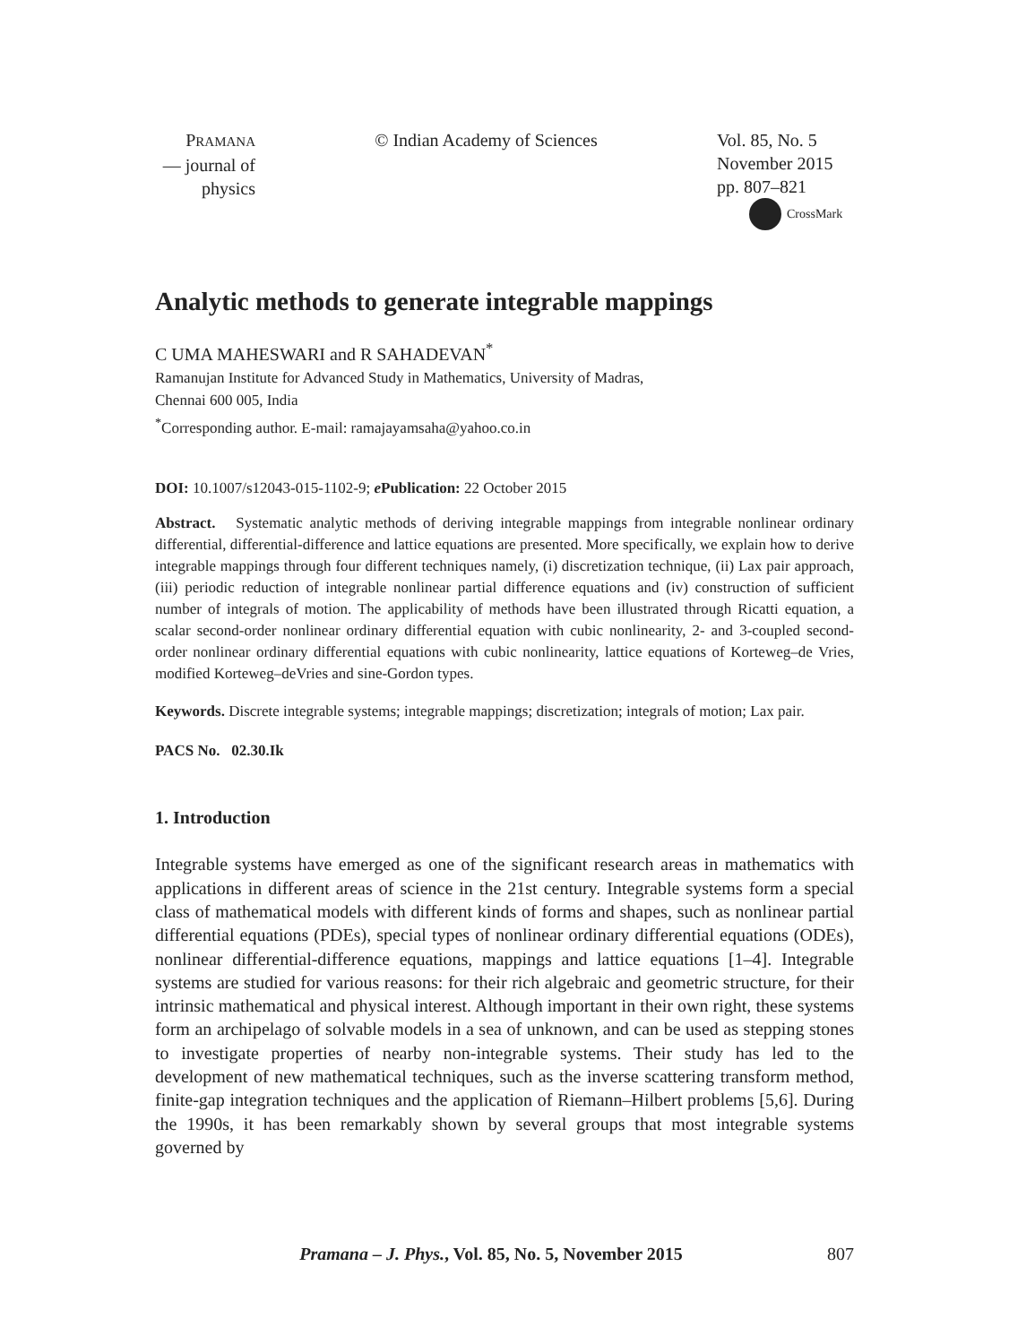PRAMANA
— journal of
physics
© Indian Academy of Sciences Vol. 85, No. 5
November 2015
pp. 807–821
CrossMark
Analytic methods to generate integrable mappings
C UMA MAHESWARI and R SAHADEVAN<sup>*</sup>
Ramanujan Institute for Advanced Study in Mathematics, University of Madras,
Chennai 600 005, India
<sup>*</sup> Corresponding author. E-mail: ramajayamsaha@yahoo.co.in
DOI: 10.1007/s12043-015-1102-9; e Publication: 22 October 2015
Abstract. Systematic analytic methods of deriving integrable mappings from integrable nonlinear ordinary differential, differential-difference and lattice equations are presented. More specifically, we explain how to derive integrable mappings through four different techniques namely, (i) discretization technique, (ii) Lax pair approach, (iii) periodic reduction of integrable nonlinear partial difference equations and (iv) construction of sufficient number of integrals of motion. The applicability of methods have been illustrated through Ricatti equation, a scalar second-order nonlinear ordinary differential equation with cubic nonlinearity, 2- and 3-coupled second-order nonlinear ordinary differential equations with cubic nonlinearity, lattice equations of Korteweg–de Vries, modified Korteweg–deVries and sine-Gordon types.
Keywords. Discrete integrable systems; integrable mappings; discretization; integrals of motion; Lax pair.
PACS No. 02.30.Ik
1. Introduction
Integrable systems have emerged as one of the significant research areas in mathematics with applications in different areas of science in the 21st century. Integrable systems form a special class of mathematical models with different kinds of forms and shapes, such as nonlinear partial differential equations (PDEs), special types of nonlinear ordinary differential equations (ODEs), nonlinear differential-difference equations, mappings and lattice equations [1–4]. Integrable systems are studied for various reasons: for their rich algebraic and geometric structure, for their intrinsic mathematical and physical interest. Although important in their own right, these systems form an archipelago of solvable models in a sea of unknown, and can be used as stepping stones to investigate properties of nearby non-integrable systems. Their study has led to the development of new mathematical techniques, such as the inverse scattering transform method, finite-gap integration techniques and the application of Riemann–Hilbert problems [5,6]. During the 1990s, it has been remarkably shown by several groups that most integrable systems governed by
Pramana – J. Phys., Vol. 85, No. 5, November 2015
807